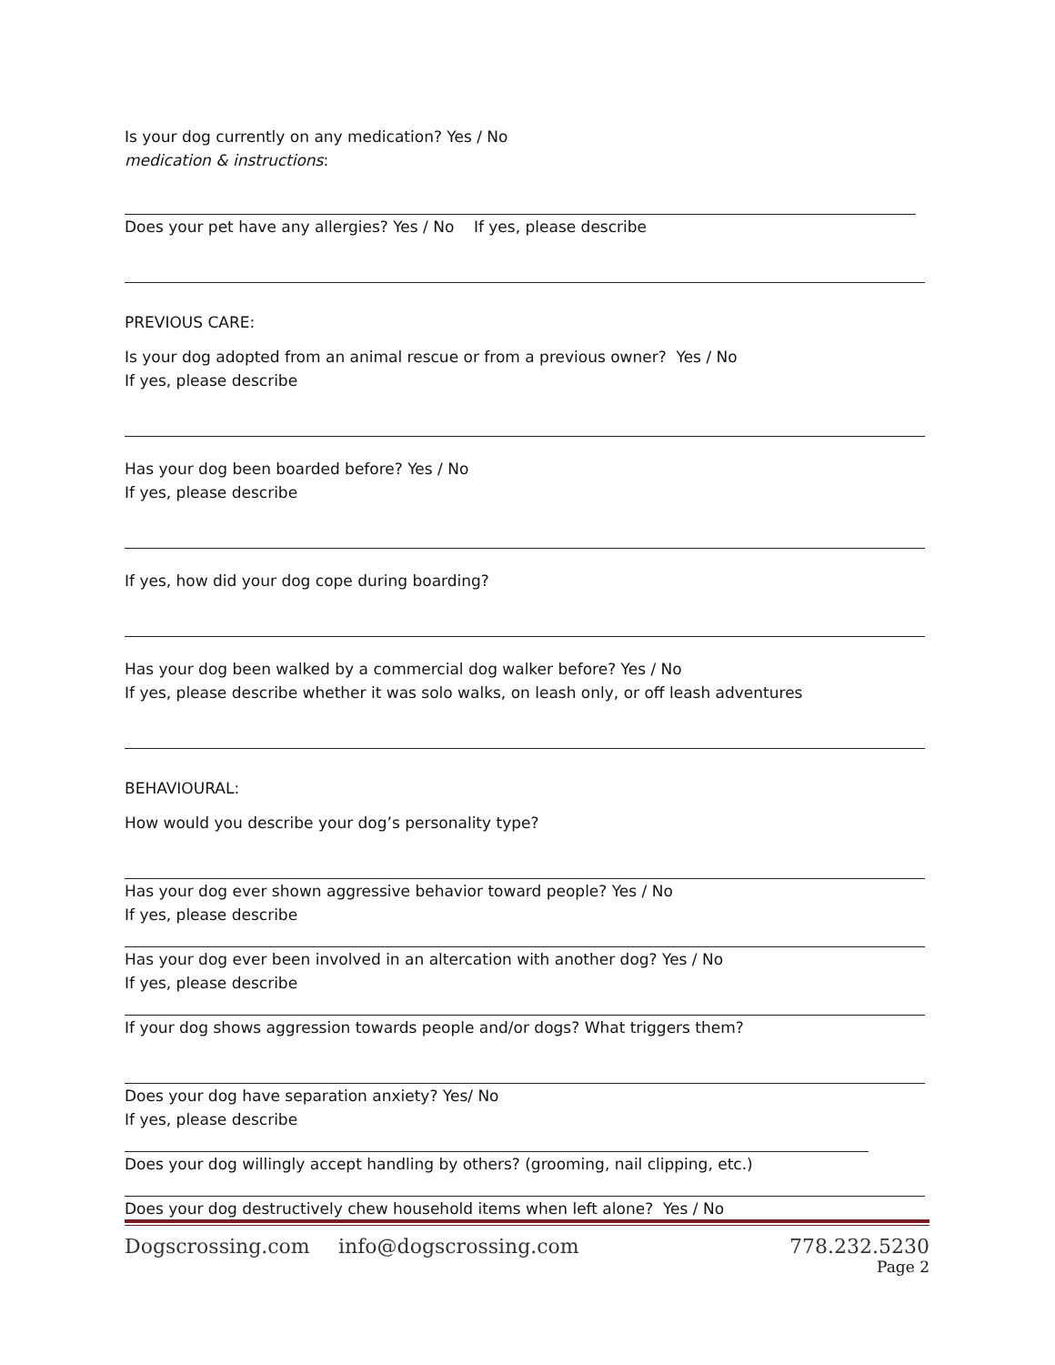Is your dog currently on any medication? Yes / No
medication & instructions:
Does your pet have any allergies? Yes / No If yes, please describe
PREVIOUS CARE:
Is your dog adopted from an animal rescue or from a previous owner? Yes / No
If yes, please describe
Has your dog been boarded before? Yes / No
If yes, please describe
If yes, how did your dog cope during boarding?
Has your dog been walked by a commercial dog walker before? Yes / No
If yes, please describe whether it was solo walks, on leash only, or off leash adventures
BEHAVIOURAL:
How would you describe your dog’s personality type?
Has your dog ever shown aggressive behavior toward people? Yes / No
If yes, please describe
Has your dog ever been involved in an altercation with another dog? Yes / No
If yes, please describe
If your dog shows aggression towards people and/or dogs? What triggers them?
Does your dog have separation anxiety? Yes/ No
If yes, please describe
Does your dog willingly accept handling by others? (grooming, nail clipping, etc.)
Does your dog destructively chew household items when left alone? Yes / No
Dogscrossing.com info@dogscrossing.com 778.232.5230
Page 2